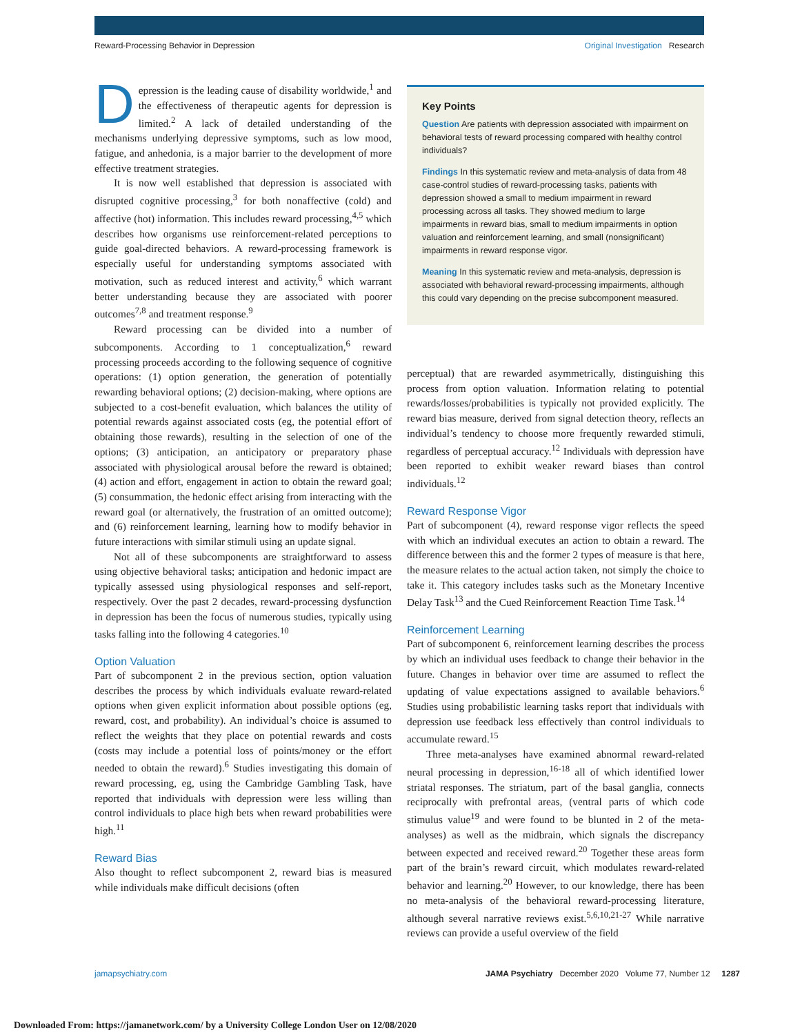Reward-Processing Behavior in Depression Original Investigation Research
Depression is the leading cause of disability worldwide,<sup>1</sup> and the effectiveness of therapeutic agents for depression is limited.<sup>2</sup> A lack of detailed understanding of the mechanisms underlying depressive symptoms, such as low mood, fatigue, and anhedonia, is a major barrier to the development of more effective treatment strategies.
It is now well established that depression is associated with disrupted cognitive processing,<sup>3</sup> for both nonaffective (cold) and affective (hot) information. This includes reward processing,<sup>4,5</sup> which describes how organisms use reinforcement-related perceptions to guide goal-directed behaviors. A reward-processing framework is especially useful for understanding symptoms associated with motivation, such as reduced interest and activity,<sup>6</sup> which warrant better understanding because they are associated with poorer outcomes<sup>7,8</sup> and treatment response.<sup>9</sup>
Reward processing can be divided into a number of subcomponents. According to 1 conceptualization,<sup>6</sup> reward processing proceeds according to the following sequence of cognitive operations: (1) option generation, the generation of potentially rewarding behavioral options; (2) decision-making, where options are subjected to a cost-benefit evaluation, which balances the utility of potential rewards against associated costs (eg, the potential effort of obtaining those rewards), resulting in the selection of one of the options; (3) anticipation, an anticipatory or preparatory phase associated with physiological arousal before the reward is obtained; (4) action and effort, engagement in action to obtain the reward goal; (5) consummation, the hedonic effect arising from interacting with the reward goal (or alternatively, the frustration of an omitted outcome); and (6) reinforcement learning, learning how to modify behavior in future interactions with similar stimuli using an update signal.
Not all of these subcomponents are straightforward to assess using objective behavioral tasks; anticipation and hedonic impact are typically assessed using physiological responses and self-report, respectively. Over the past 2 decades, reward-processing dysfunction in depression has been the focus of numerous studies, typically using tasks falling into the following 4 categories.<sup>10</sup>
Option Valuation
Part of subcomponent 2 in the previous section, option valuation describes the process by which individuals evaluate reward-related options when given explicit information about possible options (eg, reward, cost, and probability). An individual’s choice is assumed to reflect the weights that they place on potential rewards and costs (costs may include a potential loss of points/money or the effort needed to obtain the reward).<sup>6</sup> Studies investigating this domain of reward processing, eg, using the Cambridge Gambling Task, have reported that individuals with depression were less willing than control individuals to place high bets when reward probabilities were high.<sup>11</sup>
Reward Bias
Also thought to reflect subcomponent 2, reward bias is measured while individuals make difficult decisions (often
Key Points
Question Are patients with depression associated with impairment on behavioral tests of reward processing compared with healthy control individuals?
Findings In this systematic review and meta-analysis of data from 48 case-control studies of reward-processing tasks, patients with depression showed a small to medium impairment in reward processing across all tasks. They showed medium to large impairments in reward bias, small to medium impairments in option valuation and reinforcement learning, and small (nonsignificant) impairments in reward response vigor.
Meaning In this systematic review and meta-analysis, depression is associated with behavioral reward-processing impairments, although this could vary depending on the precise subcomponent measured.
perceptual) that are rewarded asymmetrically, distinguishing this process from option valuation. Information relating to potential rewards/losses/probabilities is typically not provided explicitly. The reward bias measure, derived from signal detection theory, reflects an individual’s tendency to choose more frequently rewarded stimuli, regardless of perceptual accuracy.<sup>12</sup> Individuals with depression have been reported to exhibit weaker reward biases than control individuals.<sup>12</sup>
Reward Response Vigor
Part of subcomponent (4), reward response vigor reflects the speed with which an individual executes an action to obtain a reward. The difference between this and the former 2 types of measure is that here, the measure relates to the actual action taken, not simply the choice to take it. This category includes tasks such as the Monetary Incentive Delay Task<sup>13</sup> and the Cued Reinforcement Reaction Time Task.<sup>14</sup>
Reinforcement Learning
Part of subcomponent 6, reinforcement learning describes the process by which an individual uses feedback to change their behavior in the future. Changes in behavior over time are assumed to reflect the updating of value expectations assigned to available behaviors.<sup>6</sup> Studies using probabilistic learning tasks report that individuals with depression use feedback less effectively than control individuals to accumulate reward.<sup>15</sup>
Three meta-analyses have examined abnormal reward-related neural processing in depression,<sup>16-18</sup> all of which identified lower striatal responses. The striatum, part of the basal ganglia, connects reciprocally with prefrontal areas, (ventral parts of which code stimulus value<sup>19</sup> and were found to be blunted in 2 of the meta-analyses) as well as the midbrain, which signals the discrepancy between expected and received reward.<sup>20</sup> Together these areas form part of the brain’s reward circuit, which modulates reward-related behavior and learning.<sup>20</sup> However, to our knowledge, there has been no meta-analysis of the behavioral reward-processing literature, although several narrative reviews exist.<sup>5,6,10,21-27</sup> While narrative reviews can provide a useful overview of the field
jamapsychiatry.com JAMA Psychiatry December 2020 Volume 77, Number 12 1287
Downloaded From: https://jamanetwork.com/ by a University College London User on 12/08/2020